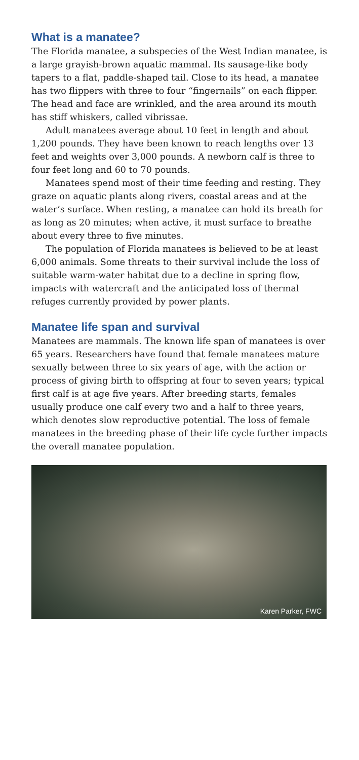What is a manatee?
The Florida manatee, a subspecies of the West Indian manatee, is a large grayish-brown aquatic mammal. Its sausage-like body tapers to a flat, paddle-shaped tail. Close to its head, a manatee has two flippers with three to four “fingernails” on each flipper. The head and face are wrinkled, and the area around its mouth has stiff whiskers, called vibrissae.
Adult manatees average about 10 feet in length and about 1,200 pounds. They have been known to reach lengths over 13 feet and weights over 3,000 pounds. A newborn calf is three to four feet long and 60 to 70 pounds.
Manatees spend most of their time feeding and resting. They graze on aquatic plants along rivers, coastal areas and at the water’s surface. When resting, a manatee can hold its breath for as long as 20 minutes; when active, it must surface to breathe about every three to five minutes.
The population of Florida manatees is believed to be at least 6,000 animals. Some threats to their survival include the loss of suitable warm-water habitat due to a decline in spring flow, impacts with watercraft and the anticipated loss of thermal refuges currently provided by power plants.
Manatee life span and survival
Manatees are mammals. The known life span of manatees is over 65 years. Researchers have found that female manatees mature sexually between three to six years of age, with the action or process of giving birth to offspring at four to seven years; typical first calf is at age five years. After breeding starts, females usually produce one calf every two and a half to three years, which denotes slow reproductive potential. The loss of female manatees in the breeding phase of their life cycle further impacts the overall manatee population.
Karen Parker, FWC